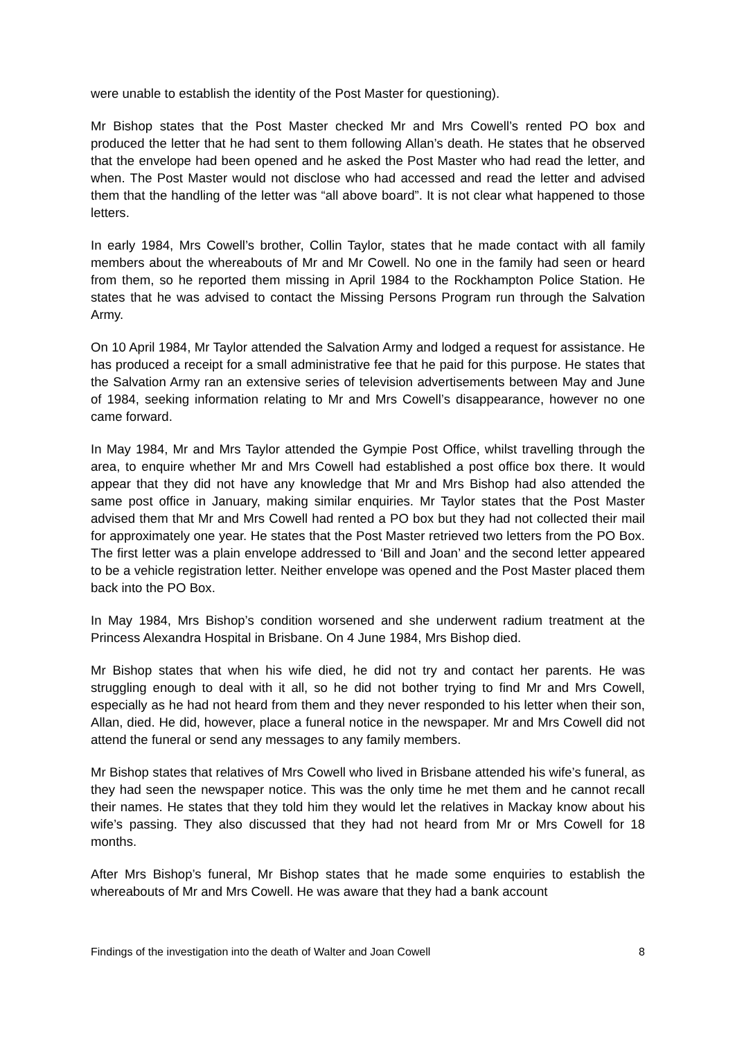were unable to establish the identity of the Post Master for questioning).
Mr Bishop states that the Post Master checked Mr and Mrs Cowell’s rented PO box and produced the letter that he had sent to them following Allan’s death. He states that he observed that the envelope had been opened and he asked the Post Master who had read the letter, and when. The Post Master would not disclose who had accessed and read the letter and advised them that the handling of the letter was “all above board”. It is not clear what happened to those letters.
In early 1984, Mrs Cowell’s brother, Collin Taylor, states that he made contact with all family members about the whereabouts of Mr and Mr Cowell. No one in the family had seen or heard from them, so he reported them missing in April 1984 to the Rockhampton Police Station. He states that he was advised to contact the Missing Persons Program run through the Salvation Army.
On 10 April 1984, Mr Taylor attended the Salvation Army and lodged a request for assistance. He has produced a receipt for a small administrative fee that he paid for this purpose. He states that the Salvation Army ran an extensive series of television advertisements between May and June of 1984, seeking information relating to Mr and Mrs Cowell’s disappearance, however no one came forward.
In May 1984, Mr and Mrs Taylor attended the Gympie Post Office, whilst travelling through the area, to enquire whether Mr and Mrs Cowell had established a post office box there. It would appear that they did not have any knowledge that Mr and Mrs Bishop had also attended the same post office in January, making similar enquiries. Mr Taylor states that the Post Master advised them that Mr and Mrs Cowell had rented a PO box but they had not collected their mail for approximately one year. He states that the Post Master retrieved two letters from the PO Box. The first letter was a plain envelope addressed to ‘Bill and Joan’ and the second letter appeared to be a vehicle registration letter. Neither envelope was opened and the Post Master placed them back into the PO Box.
In May 1984, Mrs Bishop’s condition worsened and she underwent radium treatment at the Princess Alexandra Hospital in Brisbane. On 4 June 1984, Mrs Bishop died.
Mr Bishop states that when his wife died, he did not try and contact her parents. He was struggling enough to deal with it all, so he did not bother trying to find Mr and Mrs Cowell, especially as he had not heard from them and they never responded to his letter when their son, Allan, died. He did, however, place a funeral notice in the newspaper. Mr and Mrs Cowell did not attend the funeral or send any messages to any family members.
Mr Bishop states that relatives of Mrs Cowell who lived in Brisbane attended his wife’s funeral, as they had seen the newspaper notice. This was the only time he met them and he cannot recall their names. He states that they told him they would let the relatives in Mackay know about his wife’s passing. They also discussed that they had not heard from Mr or Mrs Cowell for 18 months.
After Mrs Bishop’s funeral, Mr Bishop states that he made some enquiries to establish the whereabouts of Mr and Mrs Cowell. He was aware that they had a bank account
Findings of the investigation into the death of Walter and Joan Cowell 8